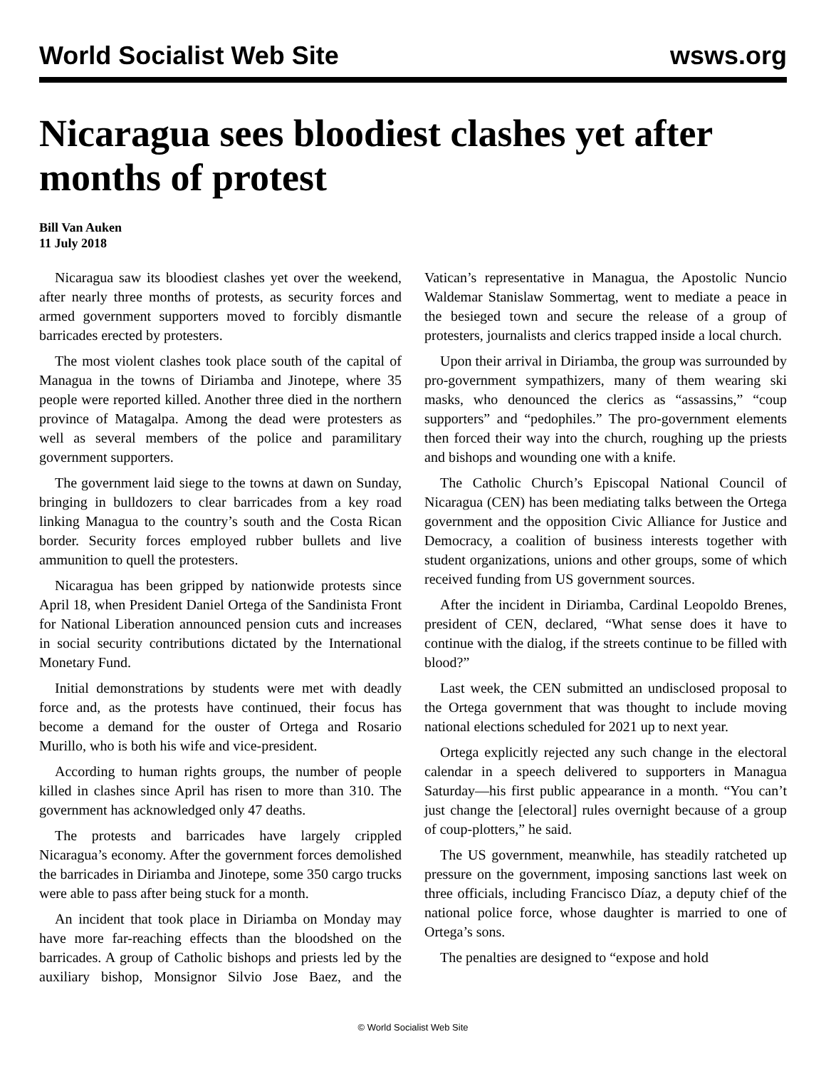World Socialist Web Site wsws.org
Nicaragua sees bloodiest clashes yet after months of protest
Bill Van Auken
11 July 2018
Nicaragua saw its bloodiest clashes yet over the weekend, after nearly three months of protests, as security forces and armed government supporters moved to forcibly dismantle barricades erected by protesters.
The most violent clashes took place south of the capital of Managua in the towns of Diriamba and Jinotepe, where 35 people were reported killed. Another three died in the northern province of Matagalpa. Among the dead were protesters as well as several members of the police and paramilitary government supporters.
The government laid siege to the towns at dawn on Sunday, bringing in bulldozers to clear barricades from a key road linking Managua to the country’s south and the Costa Rican border. Security forces employed rubber bullets and live ammunition to quell the protesters.
Nicaragua has been gripped by nationwide protests since April 18, when President Daniel Ortega of the Sandinista Front for National Liberation announced pension cuts and increases in social security contributions dictated by the International Monetary Fund.
Initial demonstrations by students were met with deadly force and, as the protests have continued, their focus has become a demand for the ouster of Ortega and Rosario Murillo, who is both his wife and vice-president.
According to human rights groups, the number of people killed in clashes since April has risen to more than 310. The government has acknowledged only 47 deaths.
The protests and barricades have largely crippled Nicaragua’s economy. After the government forces demolished the barricades in Diriamba and Jinotepe, some 350 cargo trucks were able to pass after being stuck for a month.
An incident that took place in Diriamba on Monday may have more far-reaching effects than the bloodshed on the barricades. A group of Catholic bishops and priests led by the auxiliary bishop, Monsignor Silvio Jose Baez, and the Vatican’s representative in Managua, the Apostolic Nuncio Waldemar Stanislaw Sommertag, went to mediate a peace in the besieged town and secure the release of a group of protesters, journalists and clerics trapped inside a local church.
Upon their arrival in Diriamba, the group was surrounded by pro-government sympathizers, many of them wearing ski masks, who denounced the clerics as “assassins,” “coup supporters” and “pedophiles.” The pro-government elements then forced their way into the church, roughing up the priests and bishops and wounding one with a knife.
The Catholic Church’s Episcopal National Council of Nicaragua (CEN) has been mediating talks between the Ortega government and the opposition Civic Alliance for Justice and Democracy, a coalition of business interests together with student organizations, unions and other groups, some of which received funding from US government sources.
After the incident in Diriamba, Cardinal Leopoldo Brenes, president of CEN, declared, “What sense does it have to continue with the dialog, if the streets continue to be filled with blood?”
Last week, the CEN submitted an undisclosed proposal to the Ortega government that was thought to include moving national elections scheduled for 2021 up to next year.
Ortega explicitly rejected any such change in the electoral calendar in a speech delivered to supporters in Managua Saturday—his first public appearance in a month. “You can’t just change the [electoral] rules overnight because of a group of coup-plotters,” he said.
The US government, meanwhile, has steadily ratcheted up pressure on the government, imposing sanctions last week on three officials, including Francisco Díaz, a deputy chief of the national police force, whose daughter is married to one of Ortega’s sons.
The penalties are designed to “expose and hold
© World Socialist Web Site